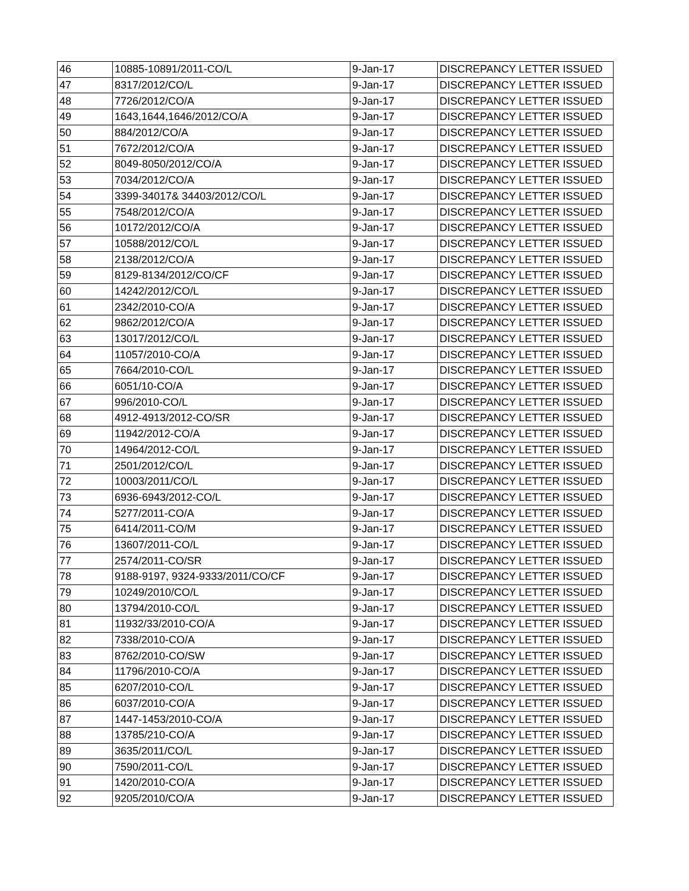| 46 | 10885-10891/2011-CO/L | 9-Jan-17 | DISCREPANCY LETTER ISSUED |
| 47 | 8317/2012/CO/L | 9-Jan-17 | DISCREPANCY LETTER ISSUED |
| 48 | 7726/2012/CO/A | 9-Jan-17 | DISCREPANCY LETTER ISSUED |
| 49 | 1643,1644,1646/2012/CO/A | 9-Jan-17 | DISCREPANCY LETTER ISSUED |
| 50 | 884/2012/CO/A | 9-Jan-17 | DISCREPANCY LETTER ISSUED |
| 51 | 7672/2012/CO/A | 9-Jan-17 | DISCREPANCY LETTER ISSUED |
| 52 | 8049-8050/2012/CO/A | 9-Jan-17 | DISCREPANCY LETTER ISSUED |
| 53 | 7034/2012/CO/A | 9-Jan-17 | DISCREPANCY LETTER ISSUED |
| 54 | 3399-34017& 34403/2012/CO/L | 9-Jan-17 | DISCREPANCY LETTER ISSUED |
| 55 | 7548/2012/CO/A | 9-Jan-17 | DISCREPANCY LETTER ISSUED |
| 56 | 10172/2012/CO/A | 9-Jan-17 | DISCREPANCY LETTER ISSUED |
| 57 | 10588/2012/CO/L | 9-Jan-17 | DISCREPANCY LETTER ISSUED |
| 58 | 2138/2012/CO/A | 9-Jan-17 | DISCREPANCY LETTER ISSUED |
| 59 | 8129-8134/2012/CO/CF | 9-Jan-17 | DISCREPANCY LETTER ISSUED |
| 60 | 14242/2012/CO/L | 9-Jan-17 | DISCREPANCY LETTER ISSUED |
| 61 | 2342/2010-CO/A | 9-Jan-17 | DISCREPANCY LETTER ISSUED |
| 62 | 9862/2012/CO/A | 9-Jan-17 | DISCREPANCY LETTER ISSUED |
| 63 | 13017/2012/CO/L | 9-Jan-17 | DISCREPANCY LETTER ISSUED |
| 64 | 11057/2010-CO/A | 9-Jan-17 | DISCREPANCY LETTER ISSUED |
| 65 | 7664/2010-CO/L | 9-Jan-17 | DISCREPANCY LETTER ISSUED |
| 66 | 6051/10-CO/A | 9-Jan-17 | DISCREPANCY LETTER ISSUED |
| 67 | 996/2010-CO/L | 9-Jan-17 | DISCREPANCY LETTER ISSUED |
| 68 | 4912-4913/2012-CO/SR | 9-Jan-17 | DISCREPANCY LETTER ISSUED |
| 69 | 11942/2012-CO/A | 9-Jan-17 | DISCREPANCY LETTER ISSUED |
| 70 | 14964/2012-CO/L | 9-Jan-17 | DISCREPANCY LETTER ISSUED |
| 71 | 2501/2012/CO/L | 9-Jan-17 | DISCREPANCY LETTER ISSUED |
| 72 | 10003/2011/CO/L | 9-Jan-17 | DISCREPANCY LETTER ISSUED |
| 73 | 6936-6943/2012-CO/L | 9-Jan-17 | DISCREPANCY LETTER ISSUED |
| 74 | 5277/2011-CO/A | 9-Jan-17 | DISCREPANCY LETTER ISSUED |
| 75 | 6414/2011-CO/M | 9-Jan-17 | DISCREPANCY LETTER ISSUED |
| 76 | 13607/2011-CO/L | 9-Jan-17 | DISCREPANCY LETTER ISSUED |
| 77 | 2574/2011-CO/SR | 9-Jan-17 | DISCREPANCY LETTER ISSUED |
| 78 | 9188-9197, 9324-9333/2011/CO/CF | 9-Jan-17 | DISCREPANCY LETTER ISSUED |
| 79 | 10249/2010/CO/L | 9-Jan-17 | DISCREPANCY LETTER ISSUED |
| 80 | 13794/2010-CO/L | 9-Jan-17 | DISCREPANCY LETTER ISSUED |
| 81 | 11932/33/2010-CO/A | 9-Jan-17 | DISCREPANCY LETTER ISSUED |
| 82 | 7338/2010-CO/A | 9-Jan-17 | DISCREPANCY LETTER ISSUED |
| 83 | 8762/2010-CO/SW | 9-Jan-17 | DISCREPANCY LETTER ISSUED |
| 84 | 11796/2010-CO/A | 9-Jan-17 | DISCREPANCY LETTER ISSUED |
| 85 | 6207/2010-CO/L | 9-Jan-17 | DISCREPANCY LETTER ISSUED |
| 86 | 6037/2010-CO/A | 9-Jan-17 | DISCREPANCY LETTER ISSUED |
| 87 | 1447-1453/2010-CO/A | 9-Jan-17 | DISCREPANCY LETTER ISSUED |
| 88 | 13785/210-CO/A | 9-Jan-17 | DISCREPANCY LETTER ISSUED |
| 89 | 3635/2011/CO/L | 9-Jan-17 | DISCREPANCY LETTER ISSUED |
| 90 | 7590/2011-CO/L | 9-Jan-17 | DISCREPANCY LETTER ISSUED |
| 91 | 1420/2010-CO/A | 9-Jan-17 | DISCREPANCY LETTER ISSUED |
| 92 | 9205/2010/CO/A | 9-Jan-17 | DISCREPANCY LETTER ISSUED |